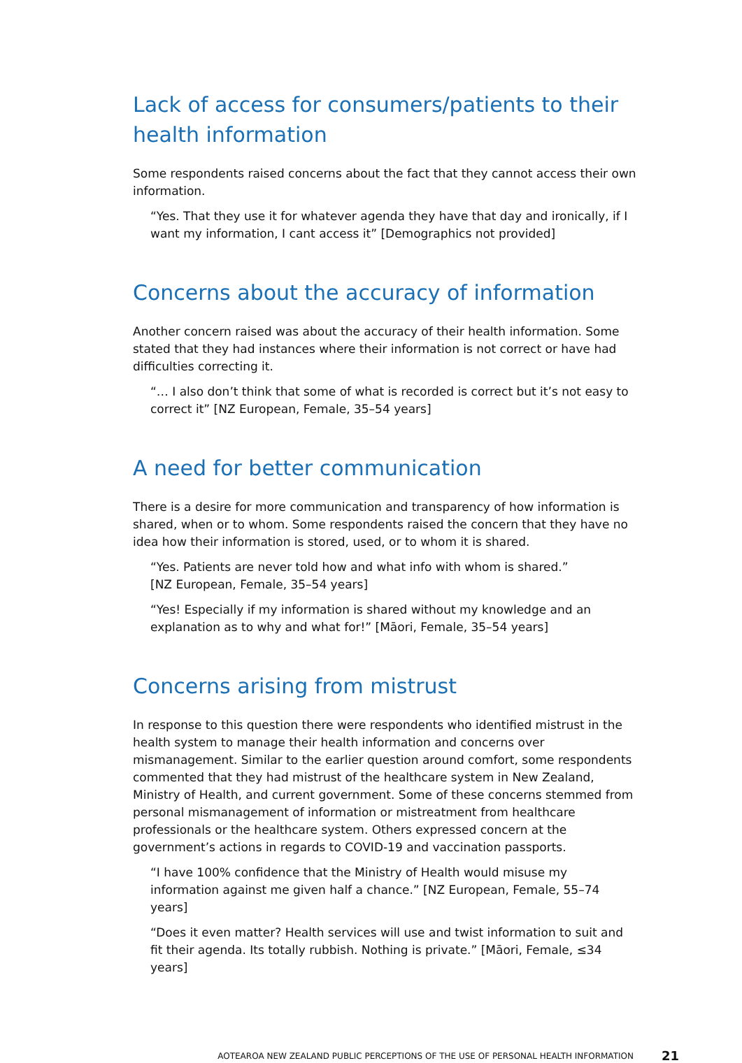Lack of access for consumers/patients to their health information
Some respondents raised concerns about the fact that they cannot access their own information.
“Yes. That they use it for whatever agenda they have that day and ironically, if I want my information, I cant access it” [Demographics not provided]
Concerns about the accuracy of information
Another concern raised was about the accuracy of their health information. Some stated that they had instances where their information is not correct or have had difficulties correcting it.
“… I also don’t think that some of what is recorded is correct but it’s not easy to correct it” [NZ European, Female, 35–54 years]
A need for better communication
There is a desire for more communication and transparency of how information is shared, when or to whom. Some respondents raised the concern that they have no idea how their information is stored, used, or to whom it is shared.
“Yes. Patients are never told how and what info with whom is shared.”
[NZ European, Female, 35–54 years]
“Yes! Especially if my information is shared without my knowledge and an explanation as to why and what for!” [Māori, Female, 35–54 years]
Concerns arising from mistrust
In response to this question there were respondents who identified mistrust in the health system to manage their health information and concerns over mismanagement. Similar to the earlier question around comfort, some respondents commented that they had mistrust of the healthcare system in New Zealand, Ministry of Health, and current government. Some of these concerns stemmed from personal mismanagement of information or mistreatment from healthcare professionals or the healthcare system. Others expressed concern at the government’s actions in regards to COVID-19 and vaccination passports.
“I have 100% confidence that the Ministry of Health would misuse my information against me given half a chance.” [NZ European, Female, 55–74 years]
“Does it even matter? Health services will use and twist information to suit and fit their agenda. Its totally rubbish. Nothing is private.” [Māori, Female, ≤34 years]
AOTEAROA NEW ZEALAND PUBLIC PERCEPTIONS OF THE USE OF PERSONAL HEALTH INFORMATION 21